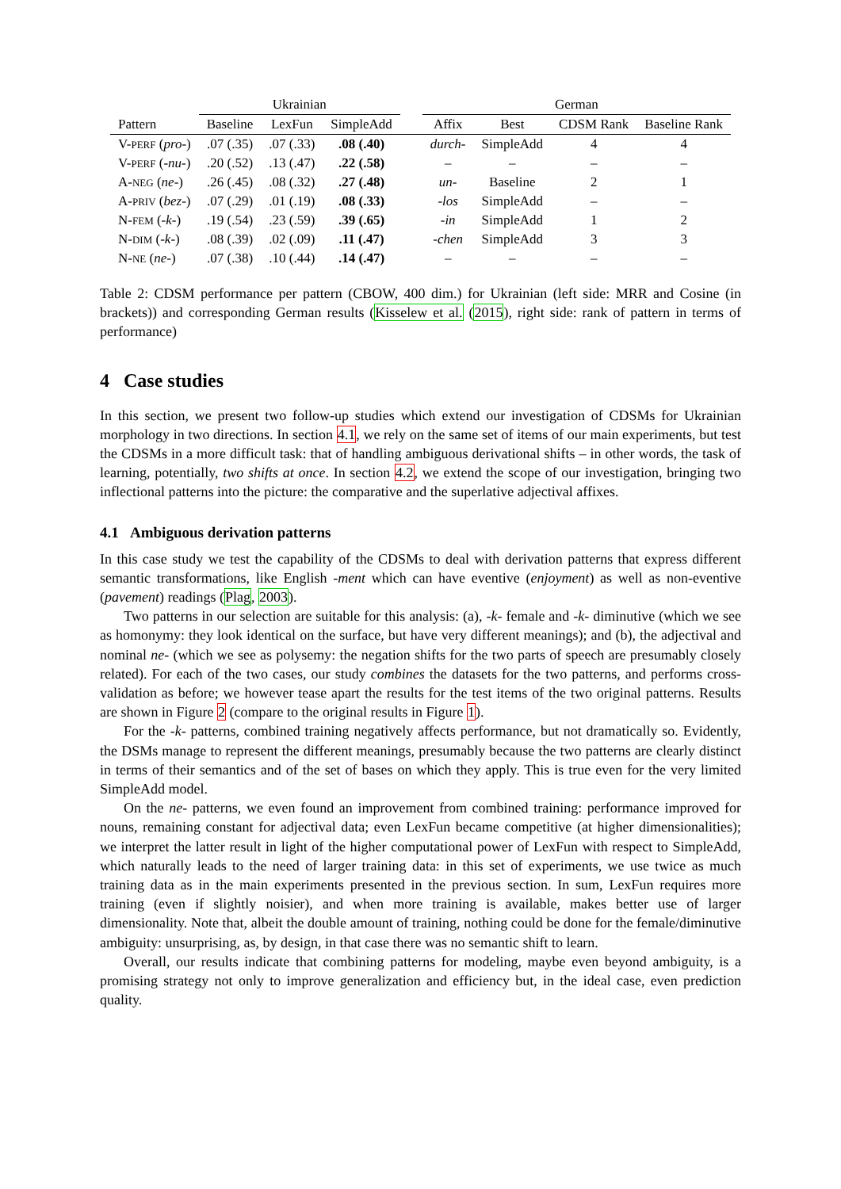| | Ukrainian | | | | German | | | |
| --- | --- | --- | --- | --- | --- | --- | --- | --- |
| Pattern | Baseline | LexFun | SimpleAdd | | Affix | Best | CDSM Rank | Baseline Rank |
| V- PERF ( pro- ) | .07 (.35) | .07 (.33) | .08 (.40) | | durch- | SimpleAdd | 4 | 4 |
| V- PERF (- nu -) | .20 (.52) | .13 (.47) | .22 (.58) | | – | – | – | – |
| A- NEG ( ne- ) | .26 (.45) | .08 (.32) | .27 (.48) | | un- | Baseline | 2 | 1 |
| A- PRIV ( bez- ) | .07 (.29) | .01 (.19) | .08 (.33) | | -los | SimpleAdd | – | – |
| N- FEM (- k -) | .19 (.54) | .23 (.59) | .39 (.65) | | -in | SimpleAdd | 1 | 2 |
| N- DIM (- k -) | .08 (.39) | .02 (.09) | .11 (.47) | | -chen | SimpleAdd | 3 | 3 |
| N- NE ( ne- ) | .07 (.38) | .10 (.44) | .14 (.47) | | – | – | – | – |
Table 2: CDSM performance per pattern (CBOW, 400 dim.) for Ukrainian (left side: MRR and Cosine (in brackets)) and corresponding German results (Kisselew et al. (2015), right side: rank of pattern in terms of performance)
4 Case studies
In this section, we present two follow-up studies which extend our investigation of CDSMs for Ukrainian morphology in two directions. In section 4.1, we rely on the same set of items of our main experiments, but test the CDSMs in a more difficult task: that of handling ambiguous derivational shifts – in other words, the task of learning, potentially, two shifts at once. In section 4.2, we extend the scope of our investigation, bringing two inflectional patterns into the picture: the comparative and the superlative adjectival affixes.
4.1 Ambiguous derivation patterns
In this case study we test the capability of the CDSMs to deal with derivation patterns that express different semantic transformations, like English -ment which can have eventive (enjoyment) as well as non-eventive (pavement) readings (Plag, 2003).
Two patterns in our selection are suitable for this analysis: (a), -k- female and -k- diminutive (which we see as homonymy: they look identical on the surface, but have very different meanings); and (b), the adjectival and nominal ne- (which we see as polysemy: the negation shifts for the two parts of speech are presumably closely related). For each of the two cases, our study combines the datasets for the two patterns, and performs cross-validation as before; we however tease apart the results for the test items of the two original patterns. Results are shown in Figure 2 (compare to the original results in Figure 1).
For the -k- patterns, combined training negatively affects performance, but not dramatically so. Evidently, the DSMs manage to represent the different meanings, presumably because the two patterns are clearly distinct in terms of their semantics and of the set of bases on which they apply. This is true even for the very limited SimpleAdd model.
On the ne- patterns, we even found an improvement from combined training: performance improved for nouns, remaining constant for adjectival data; even LexFun became competitive (at higher dimensionalities); we interpret the latter result in light of the higher computational power of LexFun with respect to SimpleAdd, which naturally leads to the need of larger training data: in this set of experiments, we use twice as much training data as in the main experiments presented in the previous section. In sum, LexFun requires more training (even if slightly noisier), and when more training is available, makes better use of larger dimensionality. Note that, albeit the double amount of training, nothing could be done for the female/diminutive ambiguity: unsurprising, as, by design, in that case there was no semantic shift to learn.
Overall, our results indicate that combining patterns for modeling, maybe even beyond ambiguity, is a promising strategy not only to improve generalization and efficiency but, in the ideal case, even prediction quality.